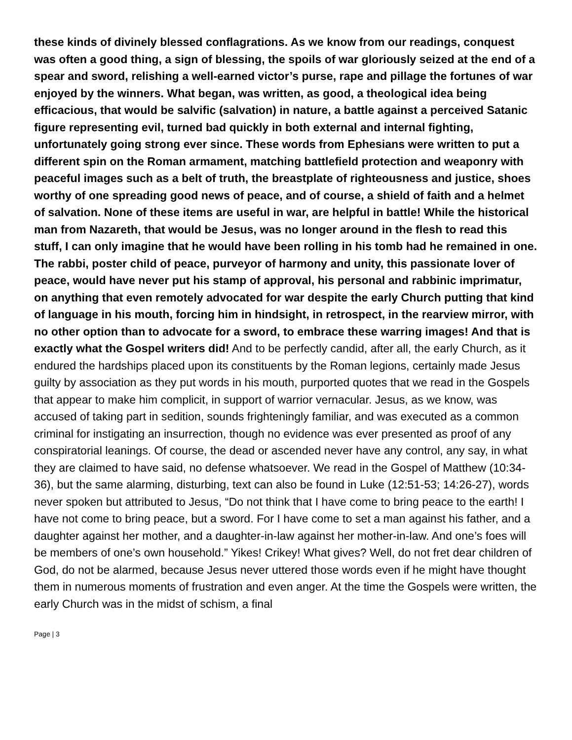these kinds of divinely blessed conflagrations. As we know from our readings, conquest was often a good thing, a sign of blessing, the spoils of war gloriously seized at the end of a spear and sword, relishing a well-earned victor’s purse, rape and pillage the fortunes of war enjoyed by the winners. What began, was written, as good, a theological idea being efficacious, that would be salvific (salvation) in nature, a battle against a perceived Satanic figure representing evil, turned bad quickly in both external and internal fighting, unfortunately going strong ever since. These words from Ephesians were written to put a different spin on the Roman armament, matching battlefield protection and weaponry with peaceful images such as a belt of truth, the breastplate of righteousness and justice, shoes worthy of one spreading good news of peace, and of course, a shield of faith and a helmet of salvation. None of these items are useful in war, are helpful in battle! While the historical man from Nazareth, that would be Jesus, was no longer around in the flesh to read this stuff, I can only imagine that he would have been rolling in his tomb had he remained in one. The rabbi, poster child of peace, purveyor of harmony and unity, this passionate lover of peace, would have never put his stamp of approval, his personal and rabbinic imprimatur, on anything that even remotely advocated for war despite the early Church putting that kind of language in his mouth, forcing him in hindsight, in retrospect, in the rearview mirror, with no other option than to advocate for a sword, to embrace these warring images! And that is exactly what the Gospel writers did! And to be perfectly candid, after all, the early Church, as it endured the hardships placed upon its constituents by the Roman legions, certainly made Jesus guilty by association as they put words in his mouth, purported quotes that we read in the Gospels that appear to make him complicit, in support of warrior vernacular. Jesus, as we know, was accused of taking part in sedition, sounds frighteningly familiar, and was executed as a common criminal for instigating an insurrection, though no evidence was ever presented as proof of any conspiratorial leanings. Of course, the dead or ascended never have any control, any say, in what they are claimed to have said, no defense whatsoever. We read in the Gospel of Matthew (10:34-36), but the same alarming, disturbing, text can also be found in Luke (12:51-53; 14:26-27), words never spoken but attributed to Jesus, “Do not think that I have come to bring peace to the earth! I have not come to bring peace, but a sword. For I have come to set a man against his father, and a daughter against her mother, and a daughter-in-law against her mother-in-law. And one’s foes will be members of one’s own household.” Yikes! Crikey! What gives? Well, do not fret dear children of God, do not be alarmed, because Jesus never uttered those words even if he might have thought them in numerous moments of frustration and even anger. At the time the Gospels were written, the early Church was in the midst of schism, a final
Page | 3